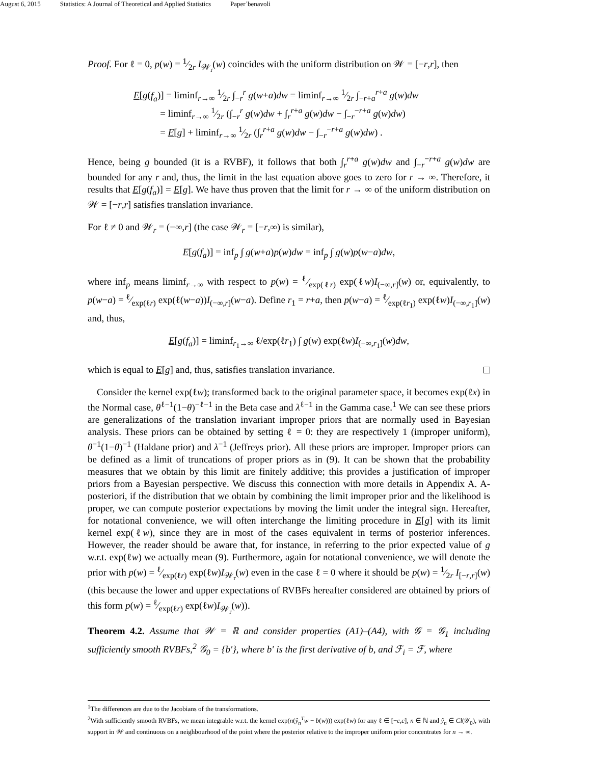August 6, 2015 Statistics: A Journal of Theoretical and Applied Statistics Paper˙benavoli
Proof. For ℓ = 0, p(w) = 1⁄2r I<sub>𝒲<sub>r</sub></sub>(w) coincides with the uniform distribution on 𝒲 = [−r,r], then
E[g(f<sub>a</sub>)] = liminf<sub>r→∞</sub> 1⁄2r ∫<sub>−r</sub><sup>r</sup> g(w+a)dw = liminf<sub>r→∞</sub> 1⁄2r ∫<sub>−r+a</sub><sup>r+a</sup> g(w)dw
= liminf<sub>r→∞</sub> 1⁄2r (∫<sub>−r</sub><sup>r</sup> g(w)dw + ∫<sub>r</sub><sup>r+a</sup> g(w)dw − ∫<sub>−r</sub><sup>−r+a</sup> g(w)dw)
= E[g] + liminf<sub>r→∞</sub> 1⁄2r (∫<sub>r</sub><sup>r+a</sup> g(w)dw − ∫<sub>−r</sub><sup>−r+a</sup> g(w)dw) .
Hence, being g bounded (it is a RVBF), it follows that both ∫<sub>r</sub><sup>r+a</sup> g(w)dw and ∫<sub>−r</sub><sup>−r+a</sup> g(w)dw are bounded for any r and, thus, the limit in the last equation above goes to zero for r → ∞. Therefore, it results that E[g(f<sub>a</sub>)] = E[g]. We have thus proven that the limit for r → ∞ of the uniform distribution on 𝒲 = [−r,r] satisfies translation invariance.
For ℓ ≠ 0 and 𝒲<sub>r</sub> = (−∞,r] (the case 𝒲<sub>r</sub> = [−r,∞) is similar),
E[g(f<sub>a</sub>)] = inf<sub>p</sub> ∫ g(w+a)p(w)dw = inf<sub>p</sub> ∫ g(w)p(w−a)dw,
where inf<sub>p</sub> means liminf<sub>r→∞</sub> with respect to p(w) = ℓ⁄exp(ℓr) exp(ℓw)I<sub>(−∞,r]</sub>(w) or, equivalently, to p(w−a) = ℓ⁄exp(ℓr) exp(ℓ(w−a))I<sub>(−∞,r]</sub>(w−a). Define r<sub>1</sub> = r+a, then p(w−a) = ℓ⁄exp(ℓr<sub>1</sub>) exp(ℓw)I<sub>(−∞,r<sub>1</sub>]</sub>(w) and, thus,
E[g(f<sub>a</sub>)] = liminf<sub>r<sub>1</sub>→∞</sub> ℓ/exp(ℓr<sub>1</sub>) ∫ g(w) exp(ℓw)I<sub>(−∞,r<sub>1</sub>]</sub>(w)dw,
which is equal to E[g] and, thus, satisfies translation invariance.
Consider the kernel exp(ℓw); transformed back to the original parameter space, it becomes exp(ℓx) in the Normal case, θ<sup>ℓ−1</sup>(1−θ)<sup>−ℓ−1</sup> in the Beta case and λ<sup>ℓ−1</sup> in the Gamma case.<sup>1</sup> We can see these priors are generalizations of the translation invariant improper priors that are normally used in Bayesian analysis. These priors can be obtained by setting ℓ = 0: they are respectively 1 (improper uniform), θ<sup>−1</sup>(1−θ)<sup>−1</sup> (Haldane prior) and λ<sup>−1</sup> (Jeffreys prior). All these priors are improper. Improper priors can be defined as a limit of truncations of proper priors as in (9). It can be shown that the probability measures that we obtain by this limit are finitely additive; this provides a justification of improper priors from a Bayesian perspective. We discuss this connection with more details in Appendix A. A-posteriori, if the distribution that we obtain by combining the limit improper prior and the likelihood is proper, we can compute posterior expectations by moving the limit under the integral sign. Hereafter, for notational convenience, we will often interchange the limiting procedure in E[g] with its limit kernel exp(ℓw), since they are in most of the cases equivalent in terms of posterior inferences. However, the reader should be aware that, for instance, in referring to the prior expected value of g w.r.t. exp(ℓw) we actually mean (9). Furthermore, again for notational convenience, we will denote the prior with p(w) = ℓ⁄exp(ℓr) exp(ℓw)I<sub>𝒲<sub>r</sub></sub>(w) even in the case ℓ = 0 where it should be p(w) = 1⁄2r I<sub>[−r,r]</sub>(w) (this because the lower and upper expectations of RVBFs hereafter considered are obtained by priors of this form p(w) = ℓ⁄exp(ℓr) exp(ℓw)I<sub>𝒲<sub>r</sub></sub>(w)).
Theorem 4.2. Assume that 𝒲 = ℝ and consider properties (A1)–(A4), with 𝒢 = 𝒢<sub>1</sub> including sufficiently smooth RVBFs,<sup>2</sup> 𝒢<sub>0</sub> = {b′}, where b′ is the first derivative of b, and ℱ<sub>i</sub> = ℱ, where
<sup>1</sup> The differences are due to the Jacobians of the transformations.
<sup>2</sup> With sufficiently smooth RVBFs, we mean integrable w.r.t. the kernel exp(n(ŷ<sub>n</sub><sup>T</sup>w − b(w))) exp(ℓw) for any ℓ ∈ [−c,c], n ∈ ℕ and ŷ<sub>n</sub> ∈ Cl(𝒴<sub>0</sub>), with support in 𝒲 and continuous on a neighbourhood of the point where the posterior relative to the improper uniform prior concentrates for n → ∞.